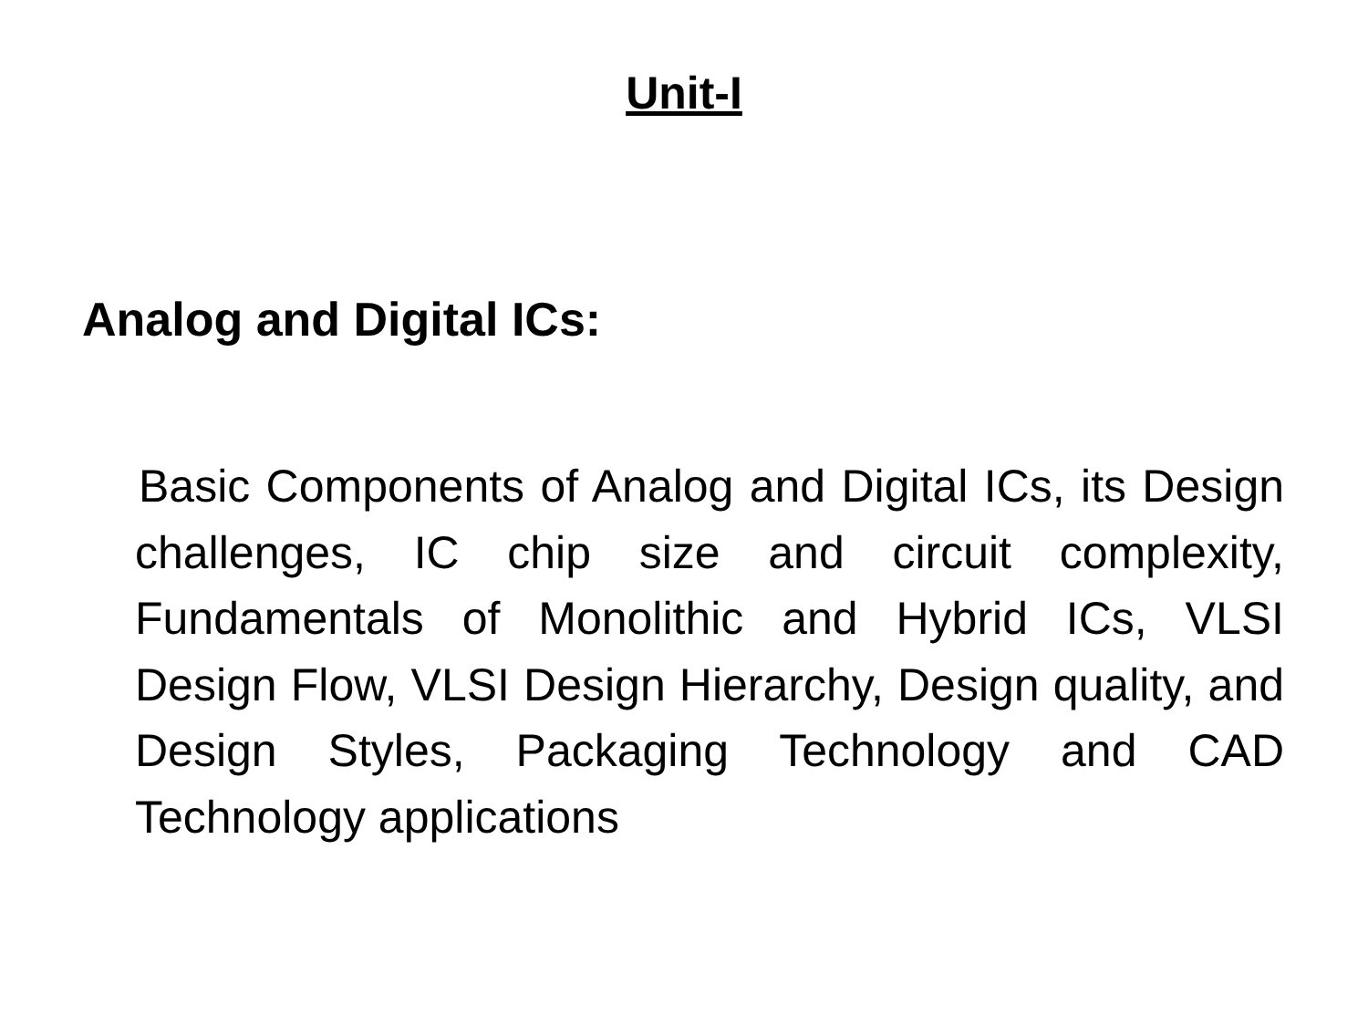Unit-I
Analog and Digital ICs:
Basic Components of Analog and Digital ICs, its Design challenges, IC chip size and circuit complexity, Fundamentals of Monolithic and Hybrid ICs, VLSI Design Flow, VLSI Design Hierarchy, Design quality, and Design Styles, Packaging Technology and CAD Technology applications